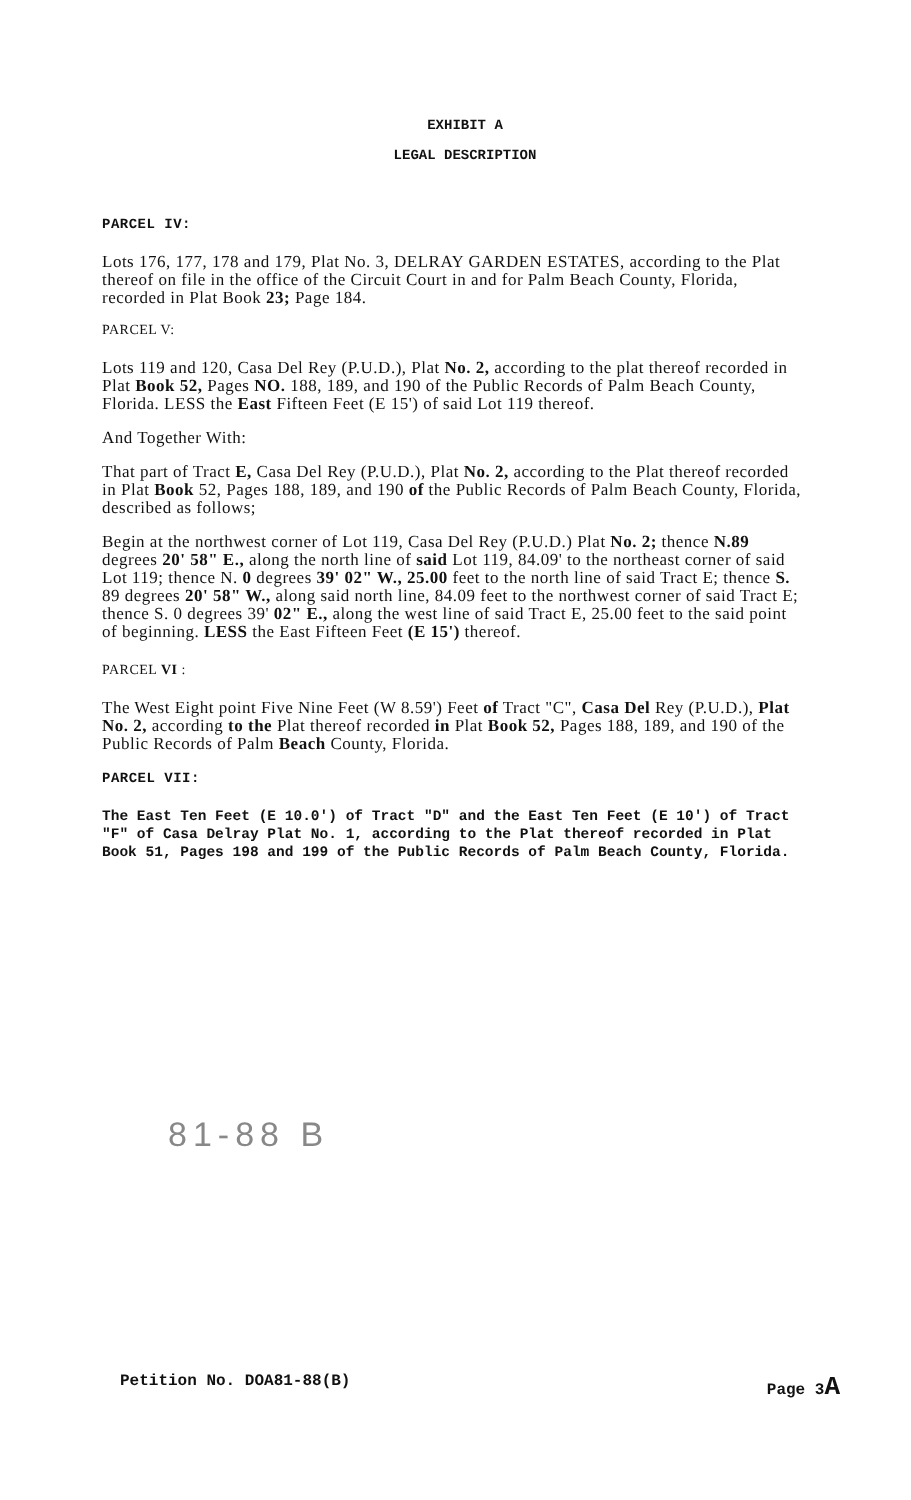EXHIBIT A
LEGAL DESCRIPTION
PARCEL IV:
Lots 176, 177, 178 and 179, Plat No. 3, DELRAY GARDEN ESTATES, according to the Plat thereof on file in the office of the Circuit Court in and for Palm Beach County, Florida, recorded in Plat Book 23; Page 184.
PARCEL V:
Lots 119 and 120, Casa Del Rey (P.U.D.), Plat No. 2, according to the plat thereof recorded in Plat Book 52, Pages NO. 188, 189, and 190 of the Public Records of Palm Beach County, Florida. LESS the East Fifteen Feet (E 15') of said Lot 119 thereof.
And Together With:
That part of Tract E, Casa Del Rey (P.U.D.), Plat No. 2, according to the Plat thereof recorded in Plat Book 52, Pages 188, 189, and 190 of the Public Records of Palm Beach County, Florida, described as follows;
Begin at the northwest corner of Lot 119, Casa Del Rey (P.U.D.) Plat No. 2; thence N.89 degrees 20' 58" E., along the north line of said Lot 119, 84.09' to the northeast corner of said Lot 119; thence N. 0 degrees 39' 02" W., 25.00 feet to the north line of said Tract E; thence S. 89 degrees 20' 58" W., along said north line, 84.09 feet to the northwest corner of said Tract E; thence S. 0 degrees 39' 02" E., along the west line of said Tract E, 25.00 feet to the said point of beginning. LESS the East Fifteen Feet (E 15') thereof.
PARCEL VI :
The West Eight point Five Nine Feet (W 8.59') Feet of Tract "C", Casa Del Rey (P.U.D.), Plat No. 2, according to the Plat thereof recorded in Plat Book 52, Pages 188, 189, and 190 of the Public Records of Palm Beach County, Florida.
PARCEL VII:
The East Ten Feet (E 10.0') of Tract "D" and the East Ten Feet (E 10') of Tract "F" of Casa Delray Plat No. 1, according to the Plat thereof recorded in Plat Book 51, Pages 198 and 199 of the Public Records of Palm Beach County, Florida.
81-88 B
Petition No. DOA81-88(B) Page 3A